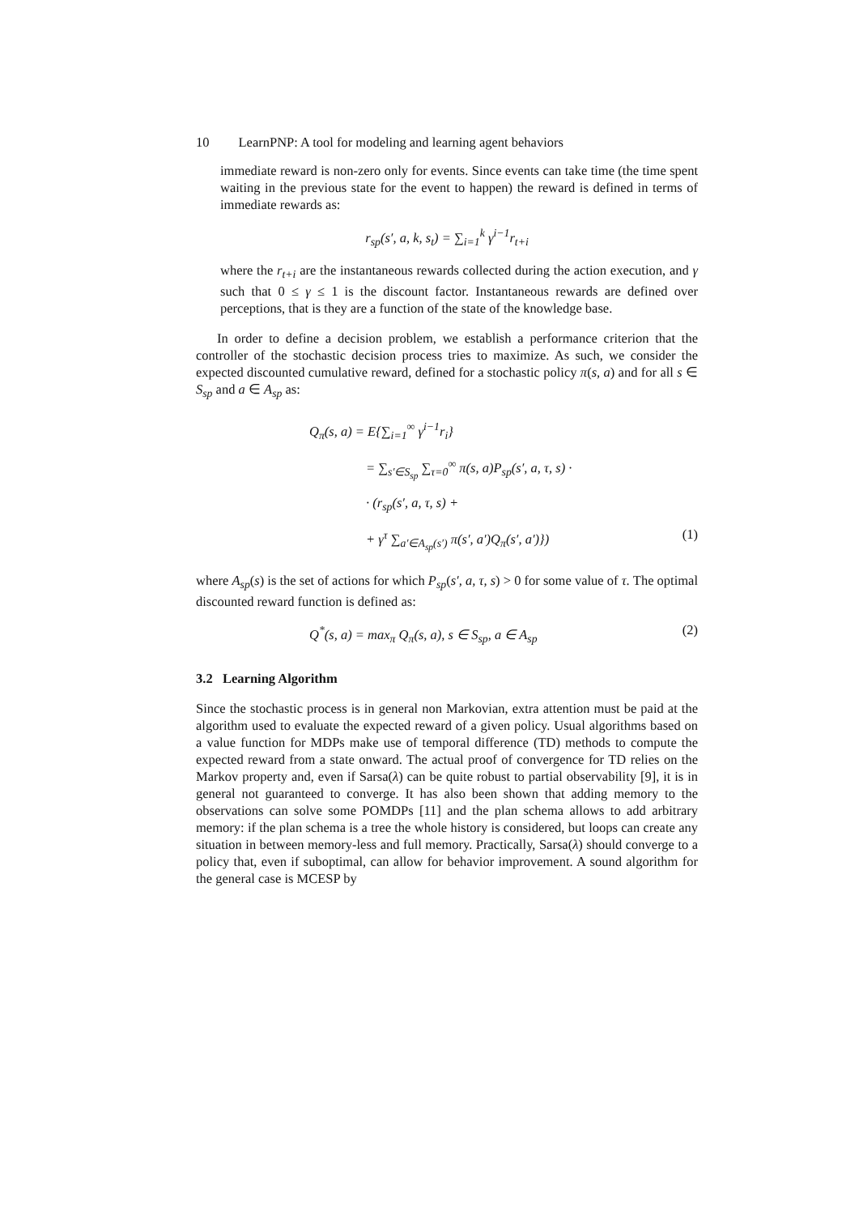10 LearnPNP: A tool for modeling and learning agent behaviors
immediate reward is non-zero only for events. Since events can take time (the time spent waiting in the previous state for the event to happen) the reward is defined in terms of immediate rewards as:
r<sub>sp</sub>(s′, a, k, s<sub>t</sub>) = ∑<sub>i=1</sub><sup>k</sup> γ<sup>i−1</sup>r<sub>t+i</sub>
where the r<sub>t+i</sub> are the instantaneous rewards collected during the action execution, and γ such that 0 ≤ γ ≤ 1 is the discount factor. Instantaneous rewards are defined over perceptions, that is they are a function of the state of the knowledge base.
In order to define a decision problem, we establish a performance criterion that the controller of the stochastic decision process tries to maximize. As such, we consider the expected discounted cumulative reward, defined for a stochastic policy π(s, a) and for all s ∈ S<sub>sp</sub> and a ∈ A<sub>sp</sub> as:
Q<sub>π</sub>(s, a) = E{∑<sub>i=1</sub><sup>∞</sup> γ<sup>i−1</sup>r<sub>i</sub>}
= ∑<sub>s′∈S<sub>sp</sub></sub> ∑<sub>τ=0</sub><sup>∞</sup> π(s, a)P<sub>sp</sub>(s′, a, τ, s) ·
· (r<sub>sp</sub>(s′, a, τ, s) +
+ γ<sup>τ</sup> ∑<sub>a′∈A<sub>sp</sub>(s′)</sub> π(s′, a′)Q<sub>π</sub>(s′, a′)}) (1)
where A<sub>sp</sub>(s) is the set of actions for which P<sub>sp</sub>(s′, a, τ, s) > 0 for some value of τ. The optimal discounted reward function is defined as:
Q<sup>*</sup>(s, a) = max<sub>π</sub> Q<sub>π</sub>(s, a), s ∈ S<sub>sp</sub>, a ∈ A<sub>sp</sub> (2)
3.2 Learning Algorithm
Since the stochastic process is in general non Markovian, extra attention must be paid at the algorithm used to evaluate the expected reward of a given policy. Usual algorithms based on a value function for MDPs make use of temporal difference (TD) methods to compute the expected reward from a state onward. The actual proof of convergence for TD relies on the Markov property and, even if Sarsa(λ) can be quite robust to partial observability [9], it is in general not guaranteed to converge. It has also been shown that adding memory to the observations can solve some POMDPs [11] and the plan schema allows to add arbitrary memory: if the plan schema is a tree the whole history is considered, but loops can create any situation in between memory-less and full memory. Practically, Sarsa(λ) should converge to a policy that, even if suboptimal, can allow for behavior improvement. A sound algorithm for the general case is MCESP by